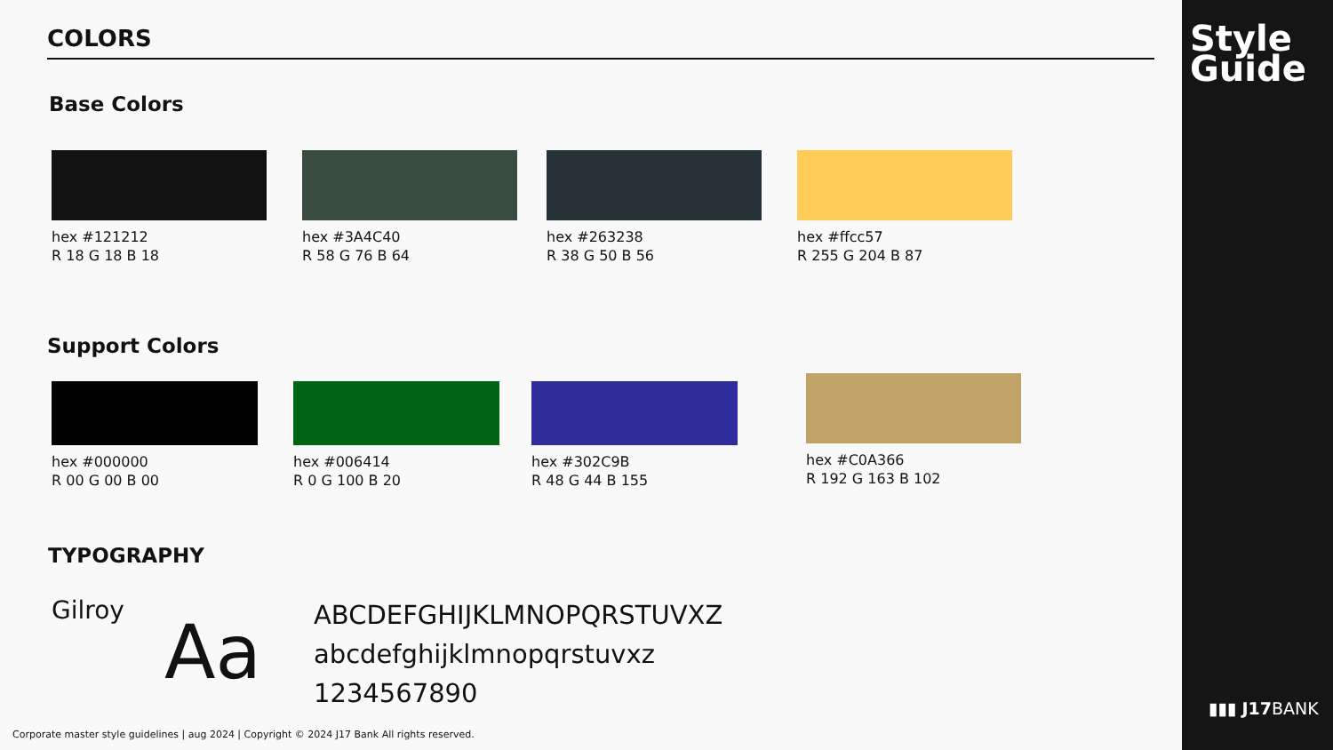COLORS
Base Colors
hex #121212
R 18 G 18 B 18
hex #3A4C40
R 58 G 76 B 64
hex #263238
R 38 G 50 B 56
hex #ffcc57
R 255 G 204 B 87
Support Colors
hex #000000
R 00 G 00 B 00
hex #006414
R 0 G 100 B 20
hex #302C9B
R 48 G 44 B 155
hex #C0A366
R 192 G 163 B 102
TYPOGRAPHY
Gilroy Aa
ABCDEFGHIJKLMNOPQRSTUVXZ
abcdefghijklmnopqrstuvxz
1234567890
Corporate master style guidelines | aug 2024 | Copyright © 2024 J17 Bank All rights reserved.
Style
Guide
▮▮▮ J17 BANK